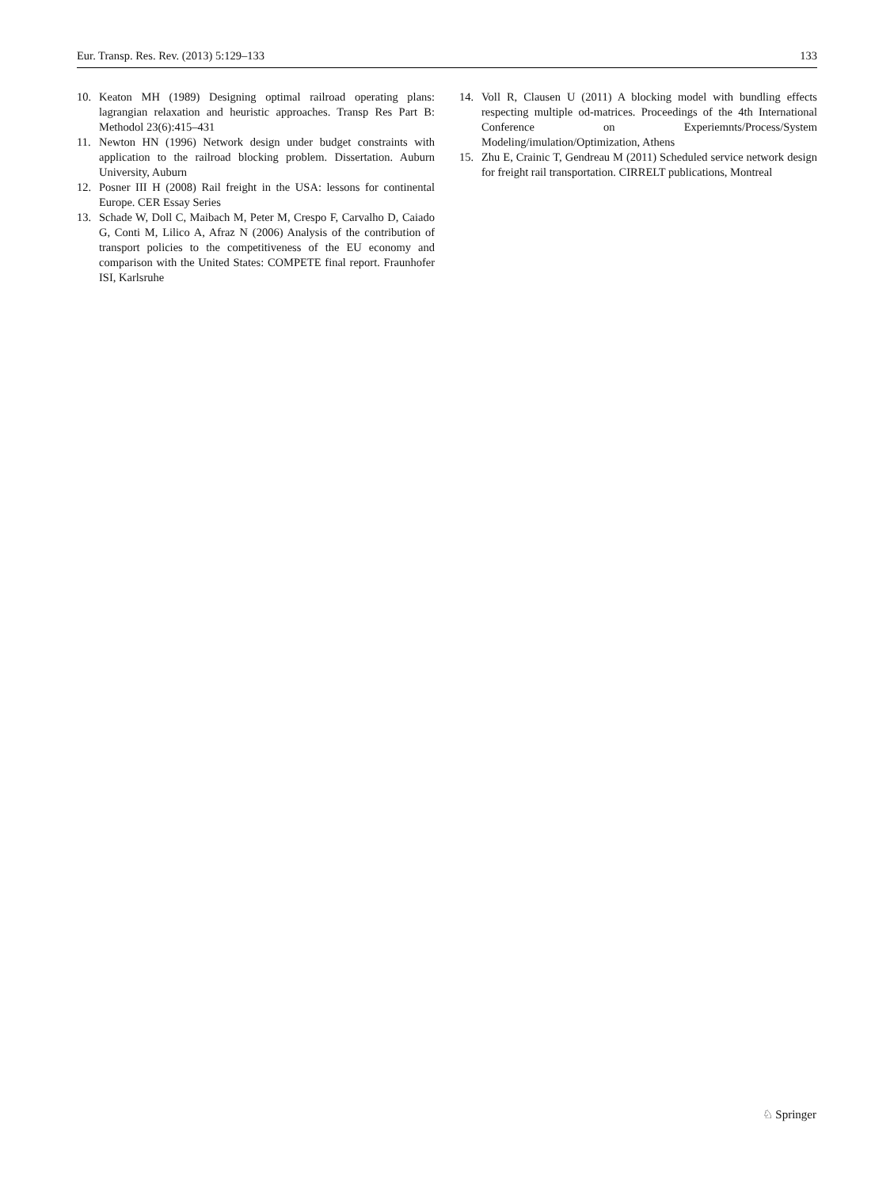Eur. Transp. Res. Rev. (2013) 5:129–133 133
10. Keaton MH (1989) Designing optimal railroad operating plans: lagrangian relaxation and heuristic approaches. Transp Res Part B: Methodol 23(6):415–431
11. Newton HN (1996) Network design under budget constraints with application to the railroad blocking problem. Dissertation. Auburn University, Auburn
12. Posner III H (2008) Rail freight in the USA: lessons for continental Europe. CER Essay Series
13. Schade W, Doll C, Maibach M, Peter M, Crespo F, Carvalho D, Caiado G, Conti M, Lilico A, Afraz N (2006) Analysis of the contribution of transport policies to the competitiveness of the EU economy and comparison with the United States: COMPETE final report. Fraunhofer ISI, Karlsruhe
14. Voll R, Clausen U (2011) A blocking model with bundling effects respecting multiple od-matrices. Proceedings of the 4th International Conference on Experiemnts/Process/System Modeling/imulation/Optimization, Athens
15. Zhu E, Crainic T, Gendreau M (2011) Scheduled service network design for freight rail transportation. CIRRELT publications, Montreal
♘ Springer